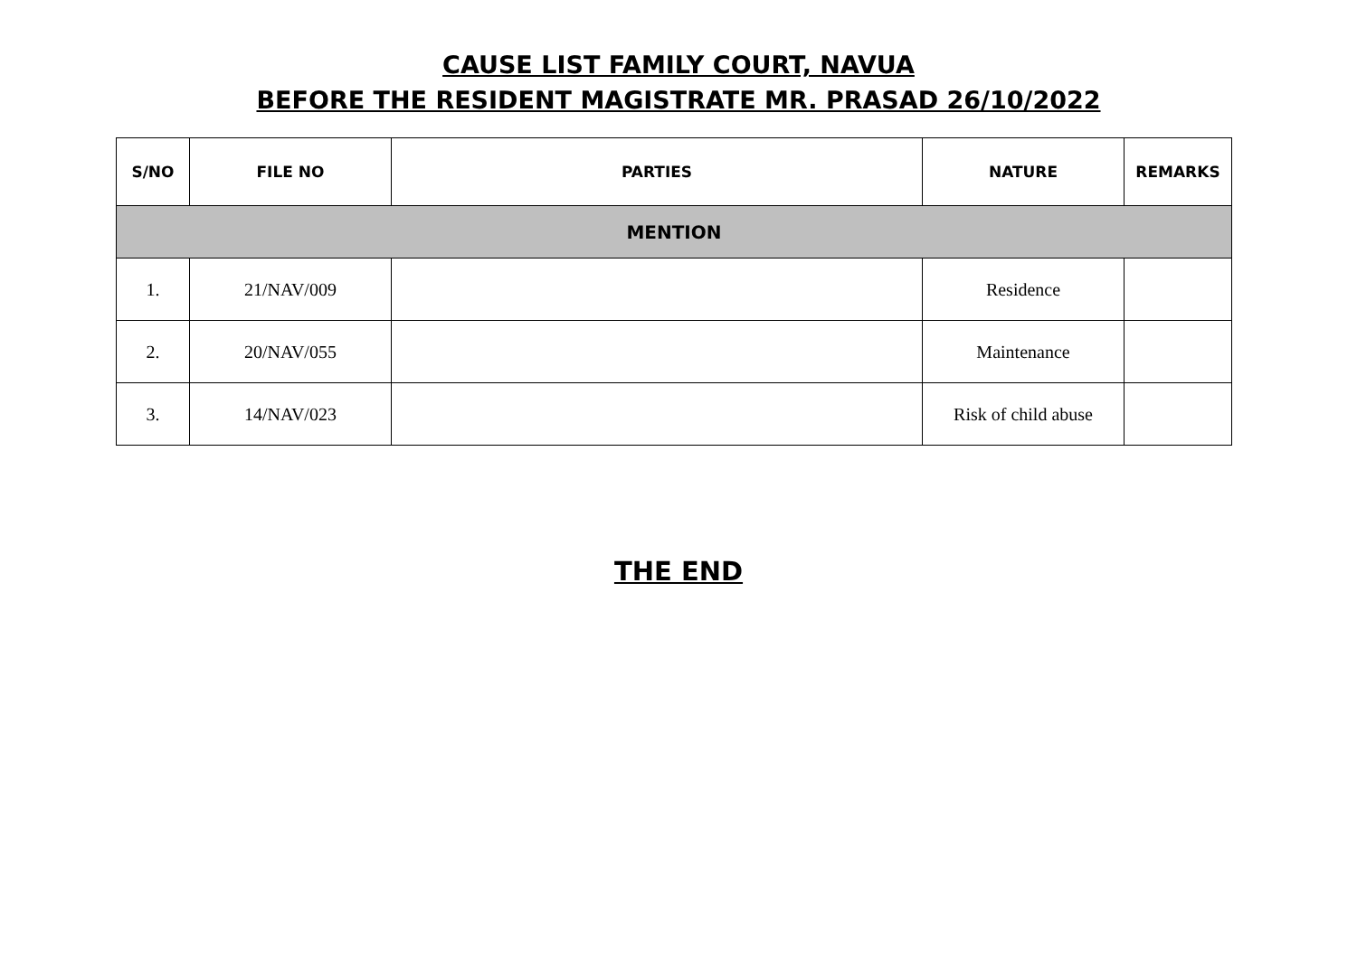CAUSE LIST FAMILY COURT, NAVUA
BEFORE THE RESIDENT MAGISTRATE MR. PRASAD 26/10/2022
| S/NO | FILE NO | PARTIES | NATURE | REMARKS |
| --- | --- | --- | --- | --- |
| MENTION | | | | |
| 1. | 21/NAV/009 | | Residence | |
| 2. | 20/NAV/055 | | Maintenance | |
| 3. | 14/NAV/023 | | Risk of child abuse | |
THE END